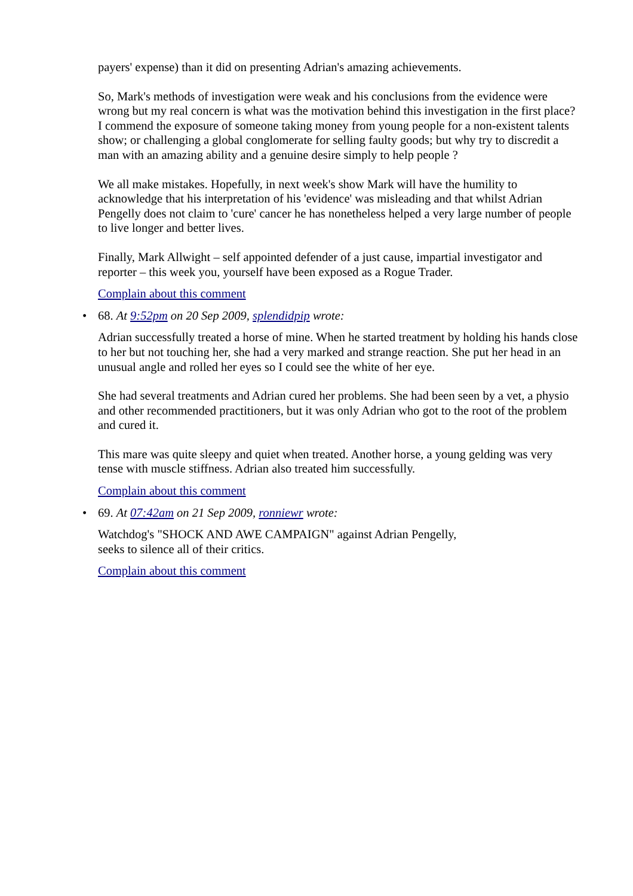payers' expense) than it did on presenting Adrian's amazing achievements.
So, Mark's methods of investigation were weak and his conclusions from the evidence were wrong but my real concern is what was the motivation behind this investigation in the first place? I commend the exposure of someone taking money from young people for a non-existent talents show; or challenging a global conglomerate for selling faulty goods; but why try to discredit a man with an amazing ability and a genuine desire simply to help people ?
We all make mistakes. Hopefully, in next week's show Mark will have the humility to acknowledge that his interpretation of his 'evidence' was misleading and that whilst Adrian Pengelly does not claim to 'cure' cancer he has nonetheless helped a very large number of people to live longer and better lives.
Finally, Mark Allwight – self appointed defender of a just cause, impartial investigator and reporter – this week you, yourself have been exposed as a Rogue Trader.
Complain about this comment
• 68. At 9:52pm on 20 Sep 2009, splendidpip wrote:
Adrian successfully treated a horse of mine. When he started treatment by holding his hands close to her but not touching her, she had a very marked and strange reaction. She put her head in an unusual angle and rolled her eyes so I could see the white of her eye.
She had several treatments and Adrian cured her problems. She had been seen by a vet, a physio and other recommended practitioners, but it was only Adrian who got to the root of the problem and cured it.
This mare was quite sleepy and quiet when treated. Another horse, a young gelding was very tense with muscle stiffness. Adrian also treated him successfully.
Complain about this comment
• 69. At 07:42am on 21 Sep 2009, ronniewr wrote:
Watchdog's "SHOCK AND AWE CAMPAIGN" against Adrian Pengelly,
seeks to silence all of their critics.
Complain about this comment